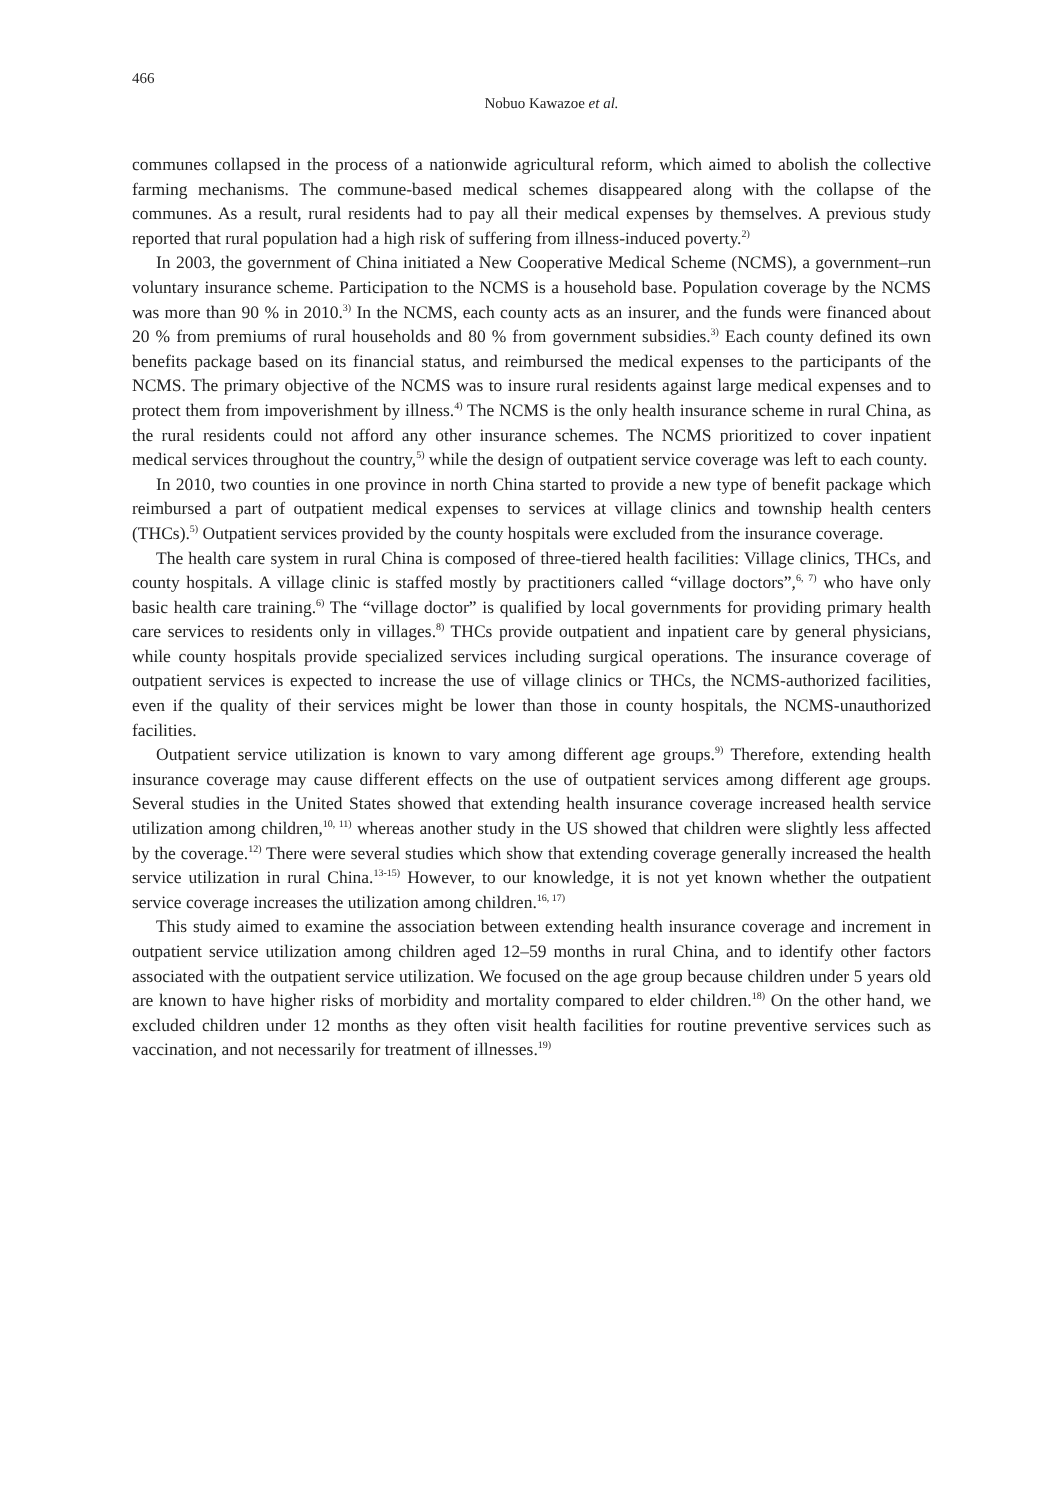466
Nobuo Kawazoe et al.
communes collapsed in the process of a nationwide agricultural reform, which aimed to abolish the collective farming mechanisms. The commune-based medical schemes disappeared along with the collapse of the communes. As a result, rural residents had to pay all their medical expenses by themselves. A previous study reported that rural population had a high risk of suffering from illness-induced poverty.<sup>2)</sup>
In 2003, the government of China initiated a New Cooperative Medical Scheme (NCMS), a government–run voluntary insurance scheme. Participation to the NCMS is a household base. Population coverage by the NCMS was more than 90 % in 2010.<sup>3)</sup> In the NCMS, each county acts as an insurer, and the funds were financed about 20 % from premiums of rural households and 80 % from government subsidies.<sup>3)</sup> Each county defined its own benefits package based on its financial status, and reimbursed the medical expenses to the participants of the NCMS. The primary objective of the NCMS was to insure rural residents against large medical expenses and to protect them from impoverishment by illness.<sup>4)</sup> The NCMS is the only health insurance scheme in rural China, as the rural residents could not afford any other insurance schemes. The NCMS prioritized to cover inpatient medical services throughout the country,<sup>5)</sup> while the design of outpatient service coverage was left to each county.
In 2010, two counties in one province in north China started to provide a new type of benefit package which reimbursed a part of outpatient medical expenses to services at village clinics and township health centers (THCs).<sup>5)</sup> Outpatient services provided by the county hospitals were excluded from the insurance coverage.
The health care system in rural China is composed of three-tiered health facilities: Village clinics, THCs, and county hospitals. A village clinic is staffed mostly by practitioners called “village doctors”,<sup>6, 7)</sup> who have only basic health care training.<sup>6)</sup> The “village doctor” is qualified by local governments for providing primary health care services to residents only in villages.<sup>8)</sup> THCs provide outpatient and inpatient care by general physicians, while county hospitals provide specialized services including surgical operations. The insurance coverage of outpatient services is expected to increase the use of village clinics or THCs, the NCMS-authorized facilities, even if the quality of their services might be lower than those in county hospitals, the NCMS-unauthorized facilities.
Outpatient service utilization is known to vary among different age groups.<sup>9)</sup> Therefore, extending health insurance coverage may cause different effects on the use of outpatient services among different age groups. Several studies in the United States showed that extending health insurance coverage increased health service utilization among children,<sup>10, 11)</sup> whereas another study in the US showed that children were slightly less affected by the coverage.<sup>12)</sup> There were several studies which show that extending coverage generally increased the health service utilization in rural China.<sup>13-15)</sup> However, to our knowledge, it is not yet known whether the outpatient service coverage increases the utilization among children.<sup>16, 17)</sup>
This study aimed to examine the association between extending health insurance coverage and increment in outpatient service utilization among children aged 12–59 months in rural China, and to identify other factors associated with the outpatient service utilization. We focused on the age group because children under 5 years old are known to have higher risks of morbidity and mortality compared to elder children.<sup>18)</sup> On the other hand, we excluded children under 12 months as they often visit health facilities for routine preventive services such as vaccination, and not necessarily for treatment of illnesses.<sup>19)</sup>